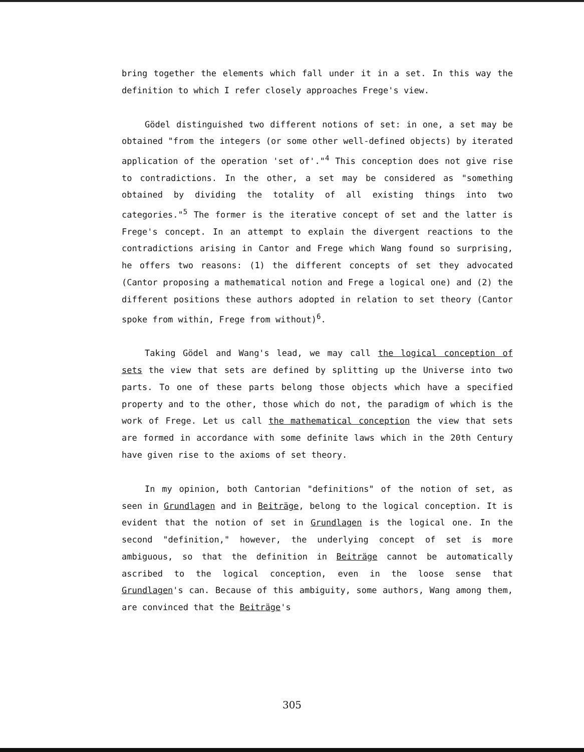bring together the elements which fall under it in a set. In this way the definition to which I refer closely approaches Frege's view.
Gödel distinguished two different notions of set: in one, a set may be obtained "from the integers (or some other well-defined objects) by iterated application of the operation 'set of'."<sup>4</sup> This conception does not give rise to contradictions. In the other, a set may be considered as "something obtained by dividing the totality of all existing things into two categories."<sup>5</sup> The former is the iterative concept of set and the latter is Frege's concept. In an attempt to explain the divergent reactions to the contradictions arising in Cantor and Frege which Wang found so surprising, he offers two reasons: (1) the different concepts of set they advocated (Cantor proposing a mathematical notion and Frege a logical one) and (2) the different positions these authors adopted in relation to set theory (Cantor spoke from within, Frege from without)<sup>6</sup>.
Taking Gödel and Wang's lead, we may call the logical conception of sets the view that sets are defined by splitting up the Universe into two parts. To one of these parts belong those objects which have a specified property and to the other, those which do not, the paradigm of which is the work of Frege. Let us call the mathematical conception the view that sets are formed in accordance with some definite laws which in the 20th Century have given rise to the axioms of set theory.
In my opinion, both Cantorian "definitions" of the notion of set, as seen in Grundlagen and in Beiträge, belong to the logical conception. It is evident that the notion of set in Grundlagen is the logical one. In the second "definition," however, the underlying concept of set is more ambiguous, so that the definition in Beiträge cannot be automatically ascribed to the logical conception, even in the loose sense that Grundlagen's can. Because of this ambiguity, some authors, Wang among them, are convinced that the Beiträge's
305